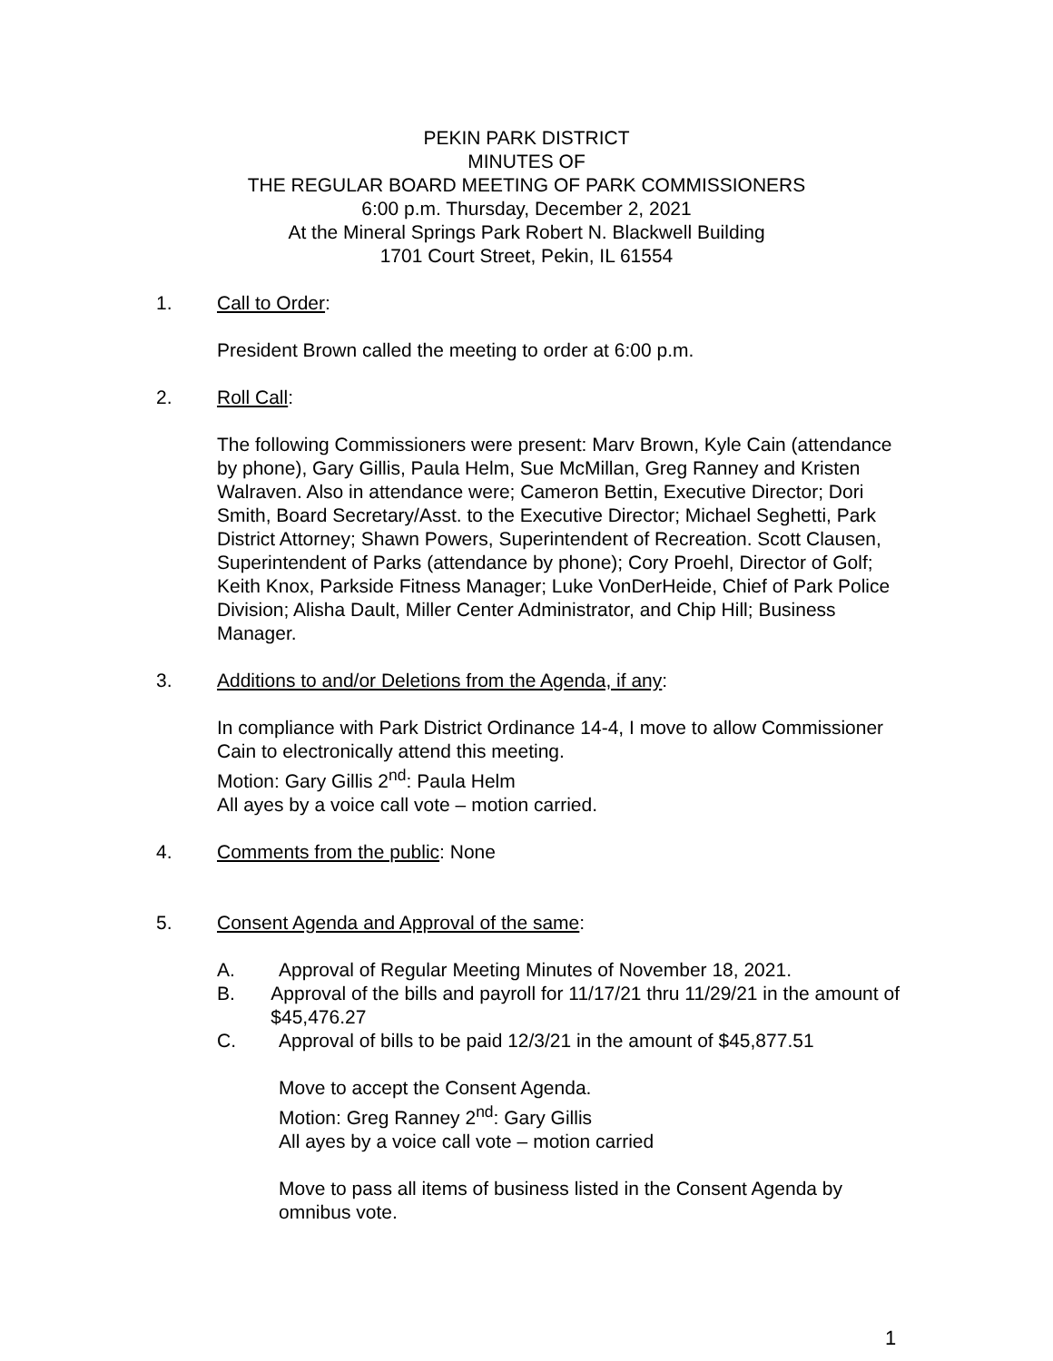PEKIN PARK DISTRICT
MINUTES OF
THE REGULAR BOARD MEETING OF PARK COMMISSIONERS
6:00 p.m. Thursday, December 2, 2021
At the Mineral Springs Park Robert N. Blackwell Building
1701 Court Street, Pekin, IL 61554
1. Call to Order:
President Brown called the meeting to order at 6:00 p.m.
2. Roll Call:
The following Commissioners were present: Marv Brown, Kyle Cain (attendance by phone), Gary Gillis, Paula Helm, Sue McMillan, Greg Ranney and Kristen Walraven. Also in attendance were; Cameron Bettin, Executive Director; Dori Smith, Board Secretary/Asst. to the Executive Director; Michael Seghetti, Park District Attorney; Shawn Powers, Superintendent of Recreation. Scott Clausen, Superintendent of Parks (attendance by phone); Cory Proehl, Director of Golf; Keith Knox, Parkside Fitness Manager; Luke VonDerHeide, Chief of Park Police Division; Alisha Dault, Miller Center Administrator, and Chip Hill; Business Manager.
3. Additions to and/or Deletions from the Agenda, if any:
In compliance with Park District Ordinance 14-4, I move to allow Commissioner Cain to electronically attend this meeting.
Motion: Gary Gillis 2<sup>nd</sup>: Paula Helm
All ayes by a voice call vote – motion carried.
4. Comments from the public: None
5. Consent Agenda and Approval of the same:
A. Approval of Regular Meeting Minutes of November 18, 2021.
B. Approval of the bills and payroll for 11/17/21 thru 11/29/21 in the amount of $45,476.27
C. Approval of bills to be paid 12/3/21 in the amount of $45,877.51
Move to accept the Consent Agenda.
Motion: Greg Ranney 2<sup>nd</sup>: Gary Gillis
All ayes by a voice call vote – motion carried
Move to pass all items of business listed in the Consent Agenda by omnibus vote.
1